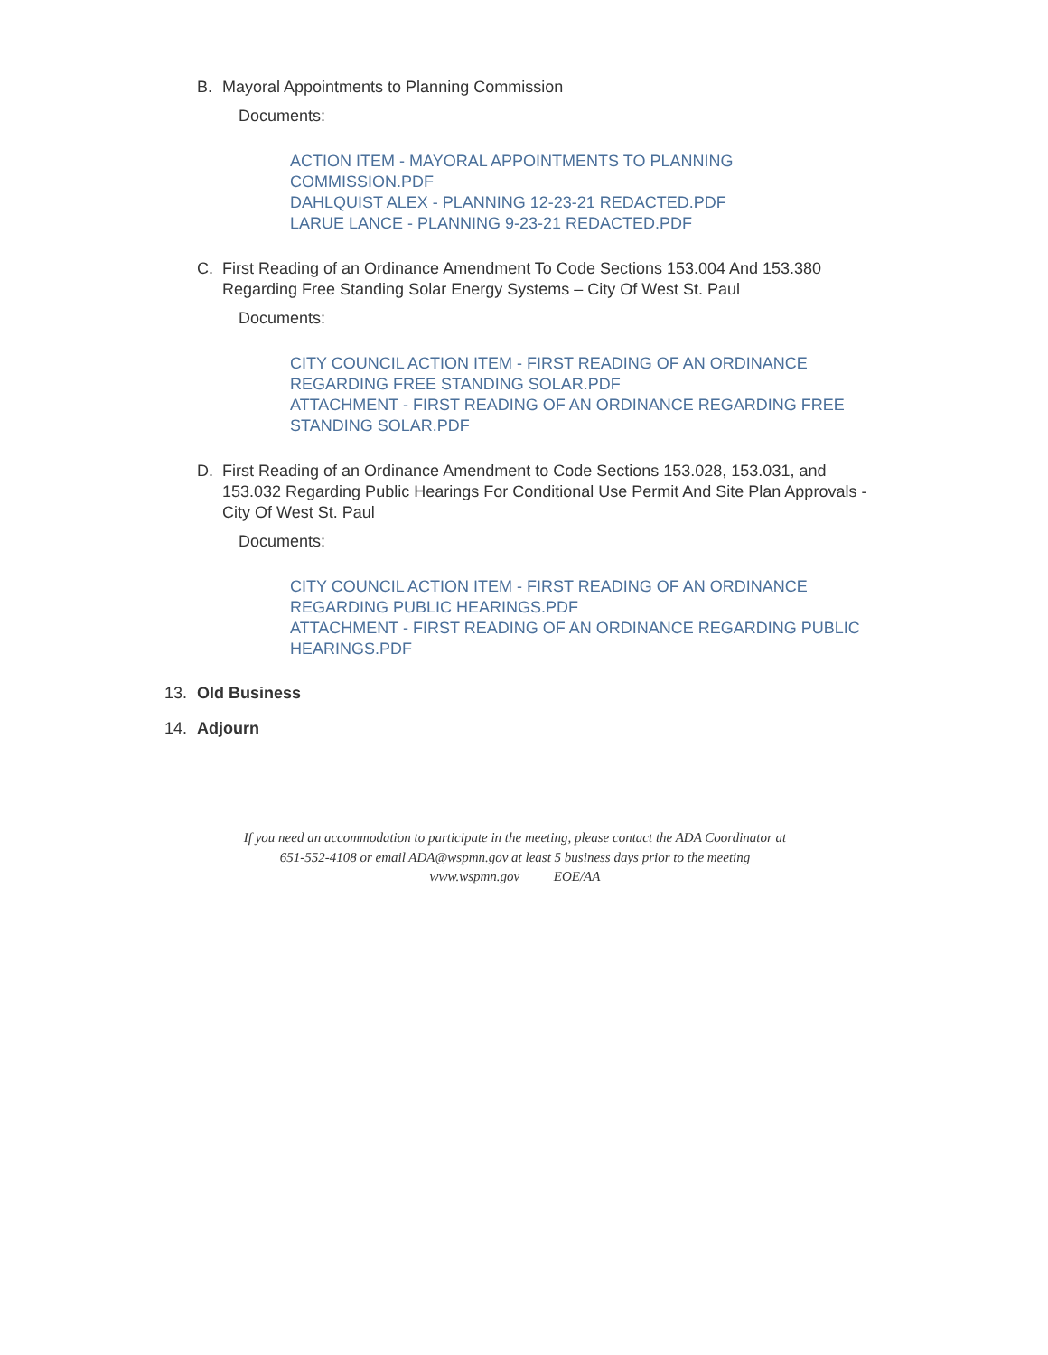B. Mayoral Appointments to Planning Commission
Documents:
ACTION ITEM - MAYORAL APPOINTMENTS TO PLANNING COMMISSION.PDF
DAHLQUIST ALEX - PLANNING 12-23-21 REDACTED.PDF
LARUE LANCE - PLANNING 9-23-21 REDACTED.PDF
C. First Reading of an Ordinance Amendment To Code Sections 153.004 And 153.380 Regarding Free Standing Solar Energy Systems – City Of West St. Paul
Documents:
CITY COUNCIL ACTION ITEM - FIRST READING OF AN ORDINANCE REGARDING FREE STANDING SOLAR.PDF
ATTACHMENT - FIRST READING OF AN ORDINANCE REGARDING FREE STANDING SOLAR.PDF
D. First Reading of an Ordinance Amendment to Code Sections 153.028, 153.031, and 153.032 Regarding Public Hearings For Conditional Use Permit And Site Plan Approvals - City Of West St. Paul
Documents:
CITY COUNCIL ACTION ITEM - FIRST READING OF AN ORDINANCE REGARDING PUBLIC HEARINGS.PDF
ATTACHMENT - FIRST READING OF AN ORDINANCE REGARDING PUBLIC HEARINGS.PDF
13. Old Business
14. Adjourn
If you need an accommodation to participate in the meeting, please contact the ADA Coordinator at
651-552-4108 or email ADA@wspmn.gov at least 5 business days prior to the meeting
www.wspmn.gov EOE/AA